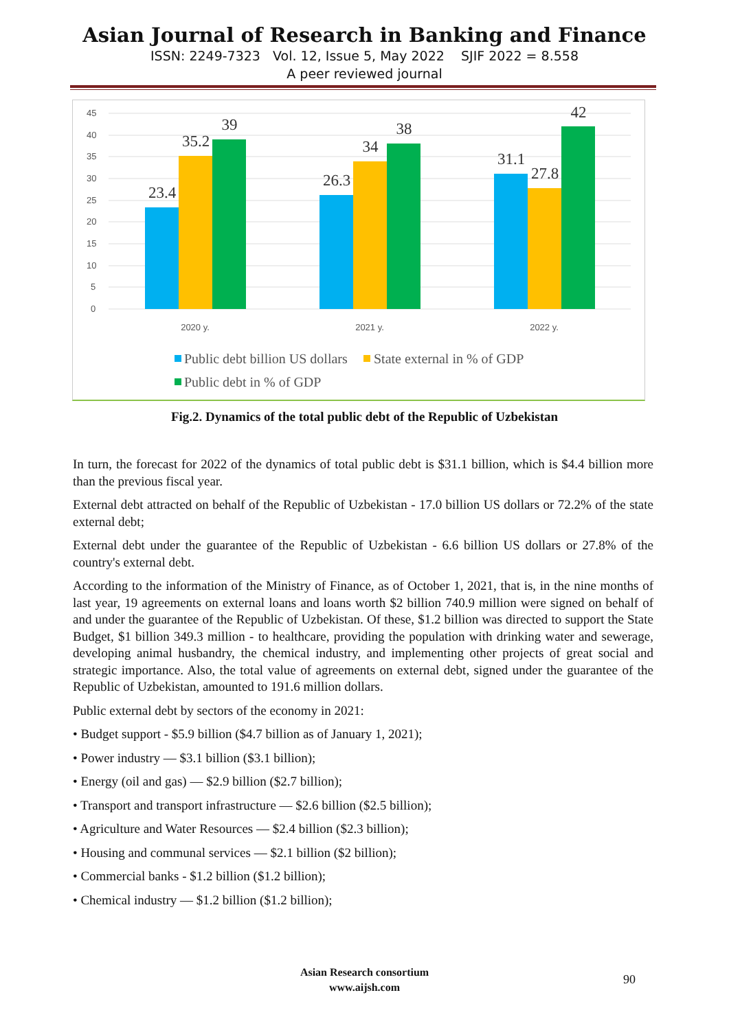Asian Journal of Research in Banking and Finance
ISSN: 2249-7323 Vol. 12, Issue 5, May 2022 SJIF 2022 = 8.558
A peer reviewed journal
45
40
35
30
25
20
15
10
5
0
23.4
35.2
39
26.3
34
38
31.1
27.8
42
2020 y.
2021 y.
2022 y.
Public debt billion US dollars
State external in % of GDP
Public debt in % of GDP
Fig.2. Dynamics of the total public debt of the Republic of Uzbekistan
In turn, the forecast for 2022 of the dynamics of total public debt is $31.1 billion, which is $4.4 billion more than the previous fiscal year.
External debt attracted on behalf of the Republic of Uzbekistan - 17.0 billion US dollars or 72.2% of the state external debt;
External debt under the guarantee of the Republic of Uzbekistan - 6.6 billion US dollars or 27.8% of the country's external debt.
According to the information of the Ministry of Finance, as of October 1, 2021, that is, in the nine months of last year, 19 agreements on external loans and loans worth $2 billion 740.9 million were signed on behalf of and under the guarantee of the Republic of Uzbekistan. Of these, $1.2 billion was directed to support the State Budget, $1 billion 349.3 million - to healthcare, providing the population with drinking water and sewerage, developing animal husbandry, the chemical industry, and implementing other projects of great social and strategic importance. Also, the total value of agreements on external debt, signed under the guarantee of the Republic of Uzbekistan, amounted to 191.6 million dollars.
Public external debt by sectors of the economy in 2021:
• Budget support - $5.9 billion ($4.7 billion as of January 1, 2021);
• Power industry — $3.1 billion ($3.1 billion);
• Energy (oil and gas) — $2.9 billion ($2.7 billion);
• Transport and transport infrastructure — $2.6 billion ($2.5 billion);
• Agriculture and Water Resources — $2.4 billion ($2.3 billion);
• Housing and communal services — $2.1 billion ($2 billion);
• Commercial banks - $1.2 billion ($1.2 billion);
• Chemical industry — $1.2 billion ($1.2 billion);
Asian Research consortium
www.aijsh.com
90